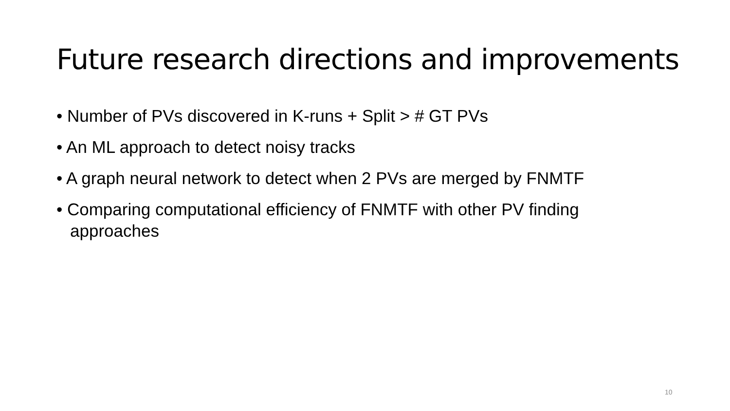Future research directions and improvements
• Number of PVs discovered in K-runs + Split > # GT PVs
• An ML approach to detect noisy tracks
• A graph neural network to detect when 2 PVs are merged by FNMTF
• Comparing computational efficiency of FNMTF with other PV finding approaches
10